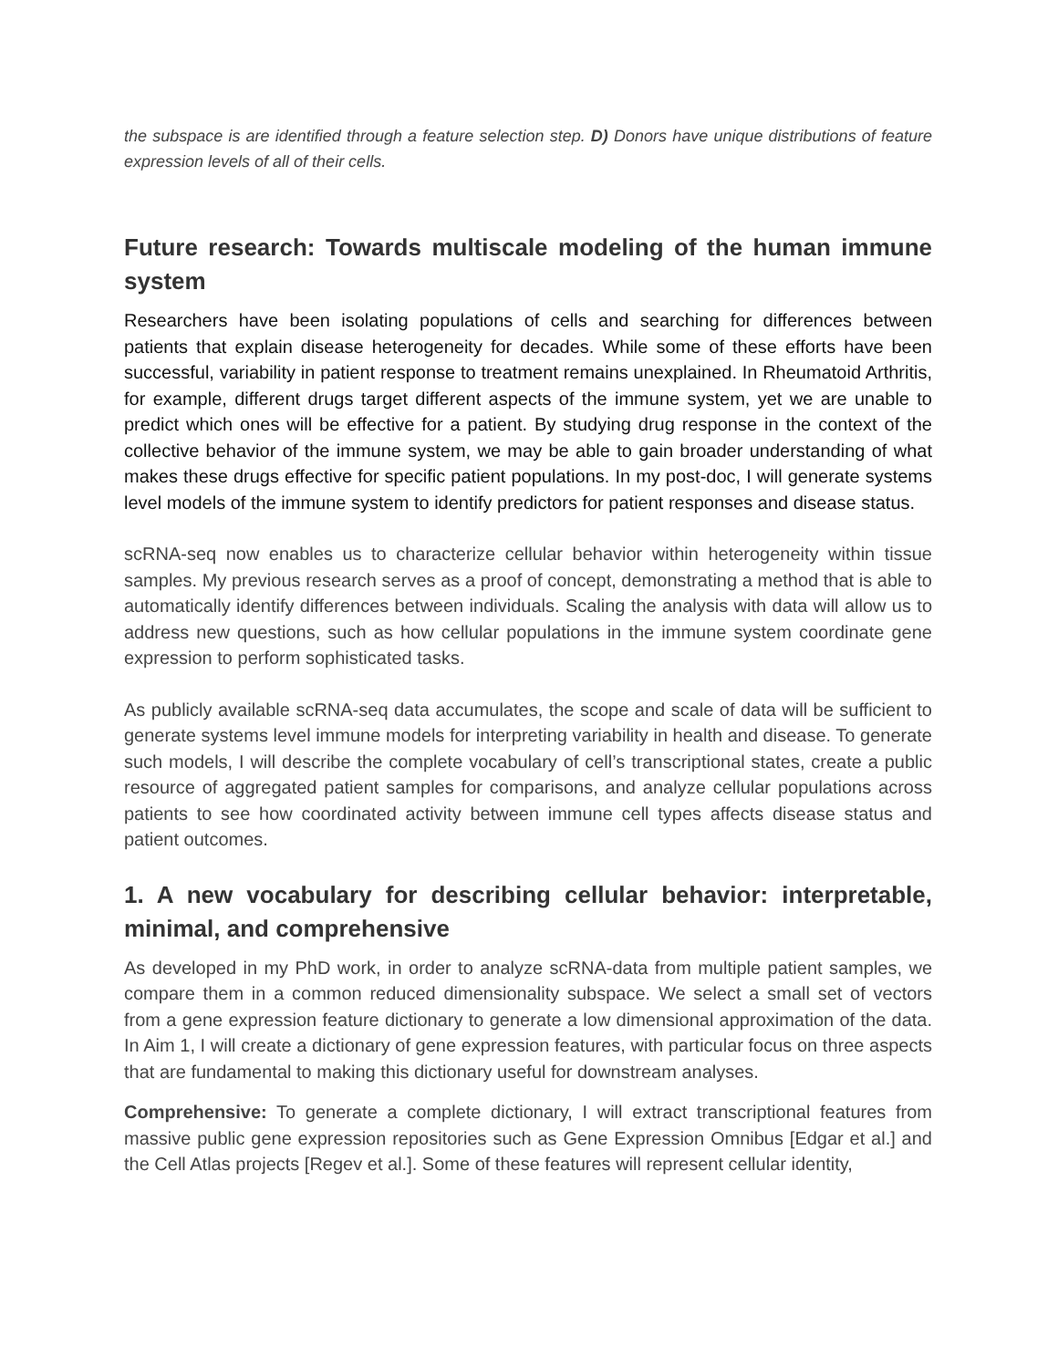the subspace is are identified through a feature selection step. D) Donors have unique distributions of feature expression levels of all of their cells.
Future research: Towards multiscale modeling of the human immune system
Researchers have been isolating populations of cells and searching for differences between patients that explain disease heterogeneity for decades. While some of these efforts have been successful, variability in patient response to treatment remains unexplained. In Rheumatoid Arthritis, for example, different drugs target different aspects of the immune system, yet we are unable to predict which ones will be effective for a patient. By studying drug response in the context of the collective behavior of the immune system, we may be able to gain broader understanding of what makes these drugs effective for specific patient populations. In my post-doc, I will generate systems level models of the immune system to identify predictors for patient responses and disease status.
scRNA-seq now enables us to characterize cellular behavior within heterogeneity within tissue samples. My previous research serves as a proof of concept, demonstrating a method that is able to automatically identify differences between individuals. Scaling the analysis with data will allow us to address new questions, such as how cellular populations in the immune system coordinate gene expression to perform sophisticated tasks.
As publicly available scRNA-seq data accumulates, the scope and scale of data will be sufficient to generate systems level immune models for interpreting variability in health and disease. To generate such models, I will describe the complete vocabulary of cell’s transcriptional states, create a public resource of aggregated patient samples for comparisons, and analyze cellular populations across patients to see how coordinated activity between immune cell types affects disease status and patient outcomes.
1. A new vocabulary for describing cellular behavior: interpretable, minimal, and comprehensive
As developed in my PhD work, in order to analyze scRNA-data from multiple patient samples, we compare them in a common reduced dimensionality subspace. We select a small set of vectors from a gene expression feature dictionary to generate a low dimensional approximation of the data. In Aim 1, I will create a dictionary of gene expression features, with particular focus on three aspects that are fundamental to making this dictionary useful for downstream analyses.
Comprehensive: To generate a complete dictionary, I will extract transcriptional features from massive public gene expression repositories such as Gene Expression Omnibus [Edgar et al.] and the Cell Atlas projects [Regev et al.]. Some of these features will represent cellular identity,